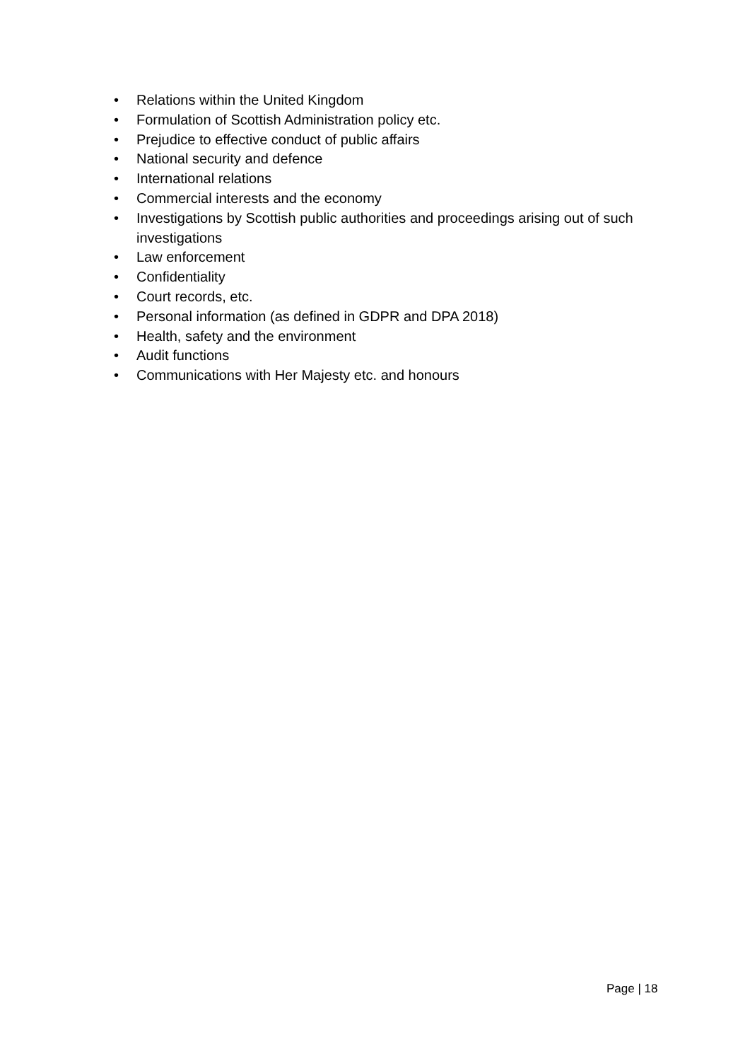• Relations within the United Kingdom
• Formulation of Scottish Administration policy etc.
• Prejudice to effective conduct of public affairs
• National security and defence
• International relations
• Commercial interests and the economy
• Investigations by Scottish public authorities and proceedings arising out of such investigations
• Law enforcement
• Confidentiality
• Court records, etc.
• Personal information (as defined in GDPR and DPA 2018)
• Health, safety and the environment
• Audit functions
• Communications with Her Majesty etc. and honours
Page | 18